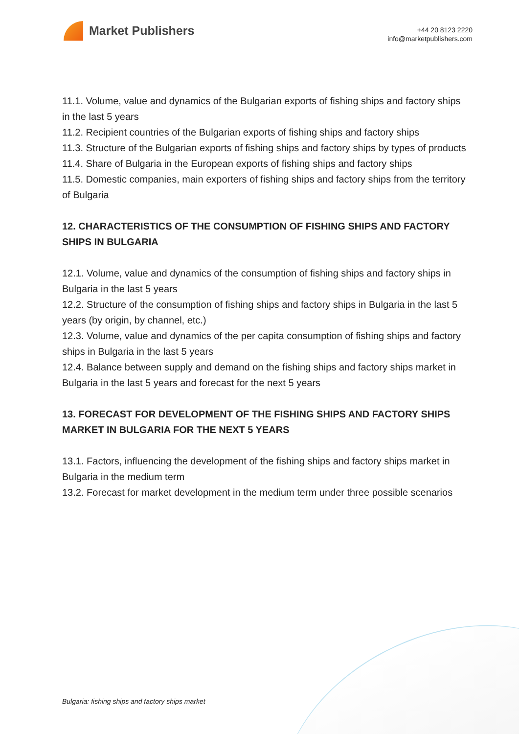Market Publishers
+44 20 8123 2220
info@marketpublishers.com
11.1. Volume, value and dynamics of the Bulgarian exports of fishing ships and factory ships in the last 5 years
11.2. Recipient countries of the Bulgarian exports of fishing ships and factory ships
11.3. Structure of the Bulgarian exports of fishing ships and factory ships by types of products
11.4. Share of Bulgaria in the European exports of fishing ships and factory ships
11.5. Domestic companies, main exporters of fishing ships and factory ships from the territory of Bulgaria
12. CHARACTERISTICS OF THE CONSUMPTION OF FISHING SHIPS AND FACTORY SHIPS IN BULGARIA
12.1. Volume, value and dynamics of the consumption of fishing ships and factory ships in Bulgaria in the last 5 years
12.2. Structure of the consumption of fishing ships and factory ships in Bulgaria in the last 5 years (by origin, by channel, etc.)
12.3. Volume, value and dynamics of the per capita consumption of fishing ships and factory ships in Bulgaria in the last 5 years
12.4. Balance between supply and demand on the fishing ships and factory ships market in Bulgaria in the last 5 years and forecast for the next 5 years
13. FORECAST FOR DEVELOPMENT OF THE FISHING SHIPS AND FACTORY SHIPS MARKET IN BULGARIA FOR THE NEXT 5 YEARS
13.1. Factors, influencing the development of the fishing ships and factory ships market in Bulgaria in the medium term
13.2. Forecast for market development in the medium term under three possible scenarios
Bulgaria: fishing ships and factory ships market